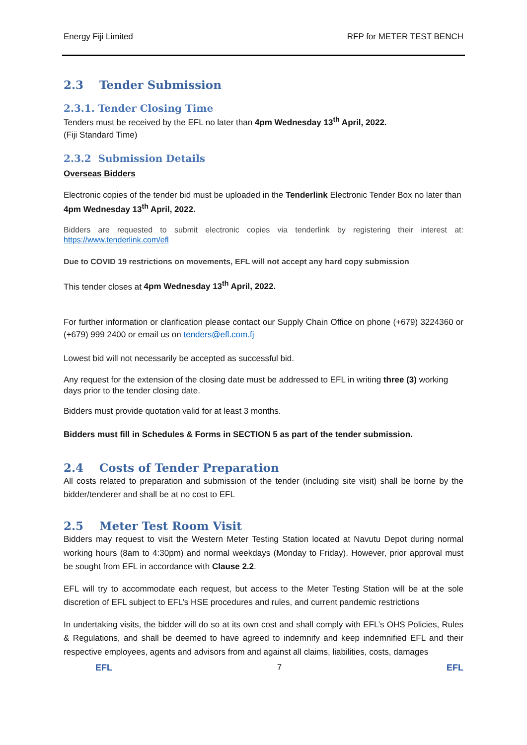Energy Fiji Limited RFP for METER TEST BENCH
2.3 Tender Submission
2.3.1. Tender Closing Time
Tenders must be received by the EFL no later than 4pm Wednesday 13<sup>th</sup> April, 2022.
(Fiji Standard Time)
2.3.2 Submission Details
Overseas Bidders
Electronic copies of the tender bid must be uploaded in the Tenderlink Electronic Tender Box no later than 4pm Wednesday 13<sup>th</sup> April, 2022.
Bidders are requested to submit electronic copies via tenderlink by registering their interest at: https://www.tenderlink.com/efl
Due to COVID 19 restrictions on movements, EFL will not accept any hard copy submission
This tender closes at 4pm Wednesday 13<sup>th</sup> April, 2022.
For further information or clarification please contact our Supply Chain Office on phone (+679) 3224360 or (+679) 999 2400 or email us on tenders@efl.com.fj
Lowest bid will not necessarily be accepted as successful bid.
Any request for the extension of the closing date must be addressed to EFL in writing three (3) working days prior to the tender closing date.
Bidders must provide quotation valid for at least 3 months.
Bidders must fill in Schedules & Forms in SECTION 5 as part of the tender submission.
2.4 Costs of Tender Preparation
All costs related to preparation and submission of the tender (including site visit) shall be borne by the bidder/tenderer and shall be at no cost to EFL
2.5 Meter Test Room Visit
Bidders may request to visit the Western Meter Testing Station located at Navutu Depot during normal working hours (8am to 4:30pm) and normal weekdays (Monday to Friday). However, prior approval must be sought from EFL in accordance with Clause 2.2.
EFL will try to accommodate each request, but access to the Meter Testing Station will be at the sole discretion of EFL subject to EFL’s HSE procedures and rules, and current pandemic restrictions
In undertaking visits, the bidder will do so at its own cost and shall comply with EFL’s OHS Policies, Rules & Regulations, and shall be deemed to have agreed to indemnify and keep indemnified EFL and their respective employees, agents and advisors from and against all claims, liabilities, costs, damages
EFL 7 EFL